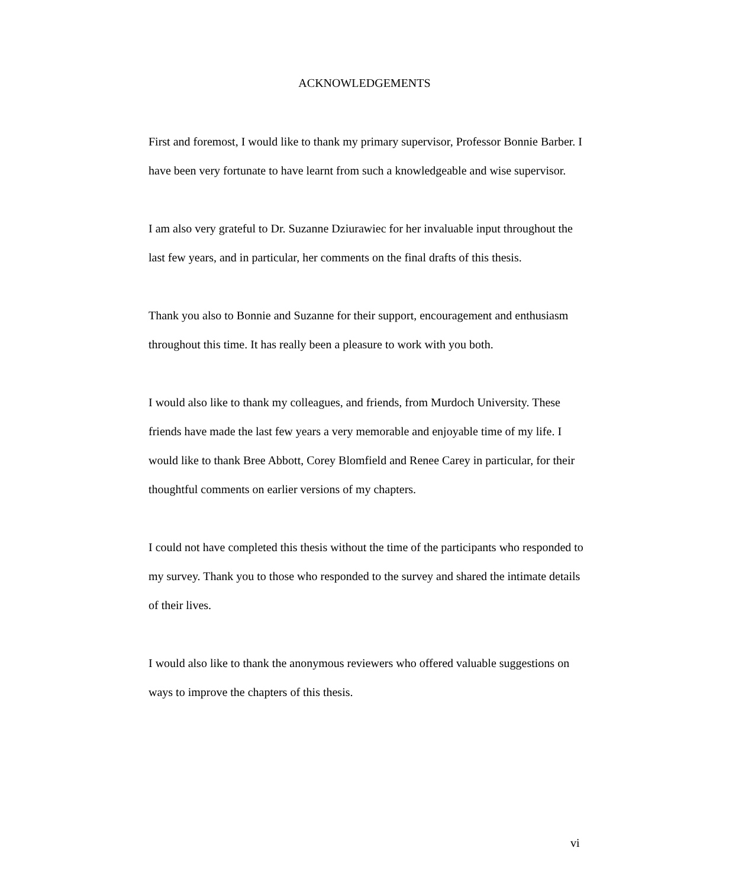ACKNOWLEDGEMENTS
First and foremost, I would like to thank my primary supervisor, Professor Bonnie Barber. I have been very fortunate to have learnt from such a knowledgeable and wise supervisor.
I am also very grateful to Dr. Suzanne Dziurawiec for her invaluable input throughout the last few years, and in particular, her comments on the final drafts of this thesis.
Thank you also to Bonnie and Suzanne for their support, encouragement and enthusiasm throughout this time. It has really been a pleasure to work with you both.
I would also like to thank my colleagues, and friends, from Murdoch University. These friends have made the last few years a very memorable and enjoyable time of my life. I would like to thank Bree Abbott, Corey Blomfield and Renee Carey in particular, for their thoughtful comments on earlier versions of my chapters.
I could not have completed this thesis without the time of the participants who responded to my survey. Thank you to those who responded to the survey and shared the intimate details of their lives.
I would also like to thank the anonymous reviewers who offered valuable suggestions on ways to improve the chapters of this thesis.
vi